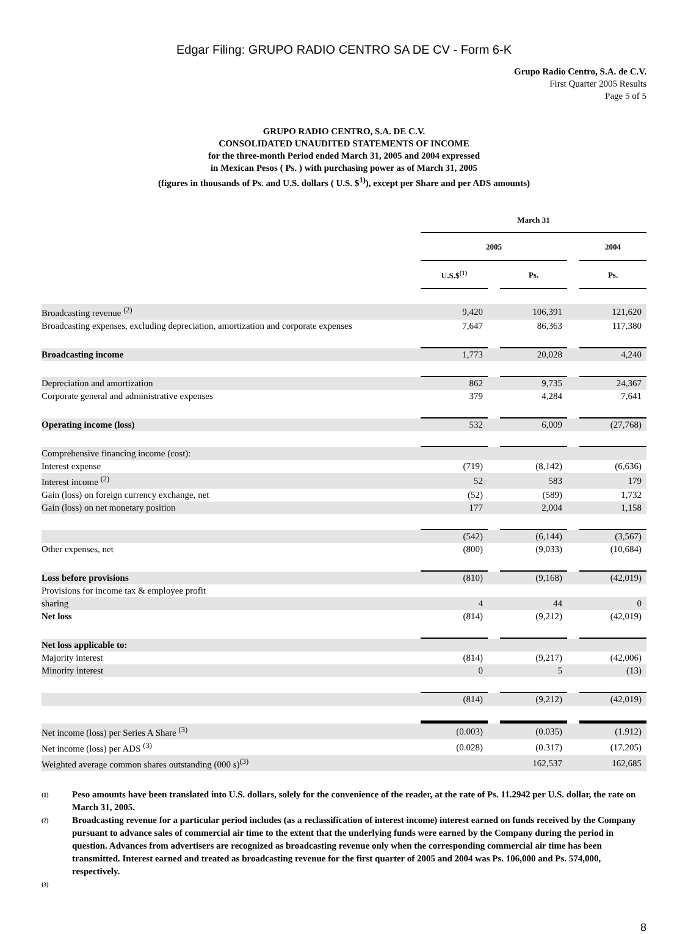Edgar Filing: GRUPO RADIO CENTRO SA DE CV - Form 6-K
Grupo Radio Centro, S.A. de C.V.
First Quarter 2005 Results
Page 5 of 5
GRUPO RADIO CENTRO, S.A. DE C.V.
CONSOLIDATED UNAUDITED STATEMENTS OF INCOME
for the three-month Period ended March 31, 2005 and 2004 expressed
in Mexican Pesos ( Ps. ) with purchasing power as of March 31, 2005
(figures in thousands of Ps. and U.S. dollars ( U.S. $<sup>1)</sup>), except per Share and per ADS amounts)
| | March 31 | | | | |
| | 2005 | | | | 2004 |
| | U.S.$<sup>(1)</sup> | | Ps. | | Ps. |
| Broadcasting revenue <sup>(2)</sup> | 9,420 | | 106,391 | | 121,620 |
| Broadcasting expenses, excluding depreciation, amortization and corporate expenses | 7,647 | | 86,363 | | 117,380 |
| Broadcasting income | 1,773 | | 20,028 | | 4,240 |
| Depreciation and amortization | 862 | | 9,735 | | 24,367 |
| Corporate general and administrative expenses | 379 | | 4,284 | | 7,641 |
| Operating income (loss) | 532 | | 6,009 | | (27,768) |
| Comprehensive financing income (cost): | | | | | |
| Interest expense | (719) | | (8,142) | | (6,636) |
| Interest income <sup>(2)</sup> | 52 | | 583 | | 179 |
| Gain (loss) on foreign currency exchange, net | (52) | | (589) | | 1,732 |
| Gain (loss) on net monetary position | 177 | | 2,004 | | 1,158 |
| | (542) | | (6,144) | | (3,567) |
| Other expenses, net | (800) | | (9,033) | | (10,684) |
| Loss before provisions | (810) | | (9,168) | | (42,019) |
| Provisions for income tax & employee profit | | | | | |
| sharing | 4 | | 44 | | 0 |
| Net loss | (814) | | (9,212) | | (42,019) |
| Net loss applicable to: | | | | | |
| Majority interest | (814) | | (9,217) | | (42,006) |
| Minority interest | 0 | | 5 | | (13) |
| | (814) | | (9,212) | | (42,019) |
| Net income (loss) per Series A Share <sup>(3)</sup> | (0.003) | | (0.035) | | (1.912) |
| Net income (loss) per ADS <sup>(3)</sup> | (0.028) | | (0.317) | | (17.205) |
| Weighted average common shares outstanding (000 s)<sup>(3)</sup> | | | 162,537 | | 162,685 |
<sup>(1)</sup> Peso amounts have been translated into U.S. dollars, solely for the convenience of the reader, at the rate of Ps. 11.2942 per U.S. dollar, the rate on March 31, 2005.
<sup>(2)</sup> Broadcasting revenue for a particular period includes (as a reclassification of interest income) interest earned on funds received by the Company pursuant to advance sales of commercial air time to the extent that the underlying funds were earned by the Company during the period in question. Advances from advertisers are recognized as broadcasting revenue only when the corresponding commercial air time has been transmitted. Interest earned and treated as broadcasting revenue for the first quarter of 2005 and 2004 was Ps. 106,000 and Ps. 574,000, respectively.
<sup>(3)</sup>
8